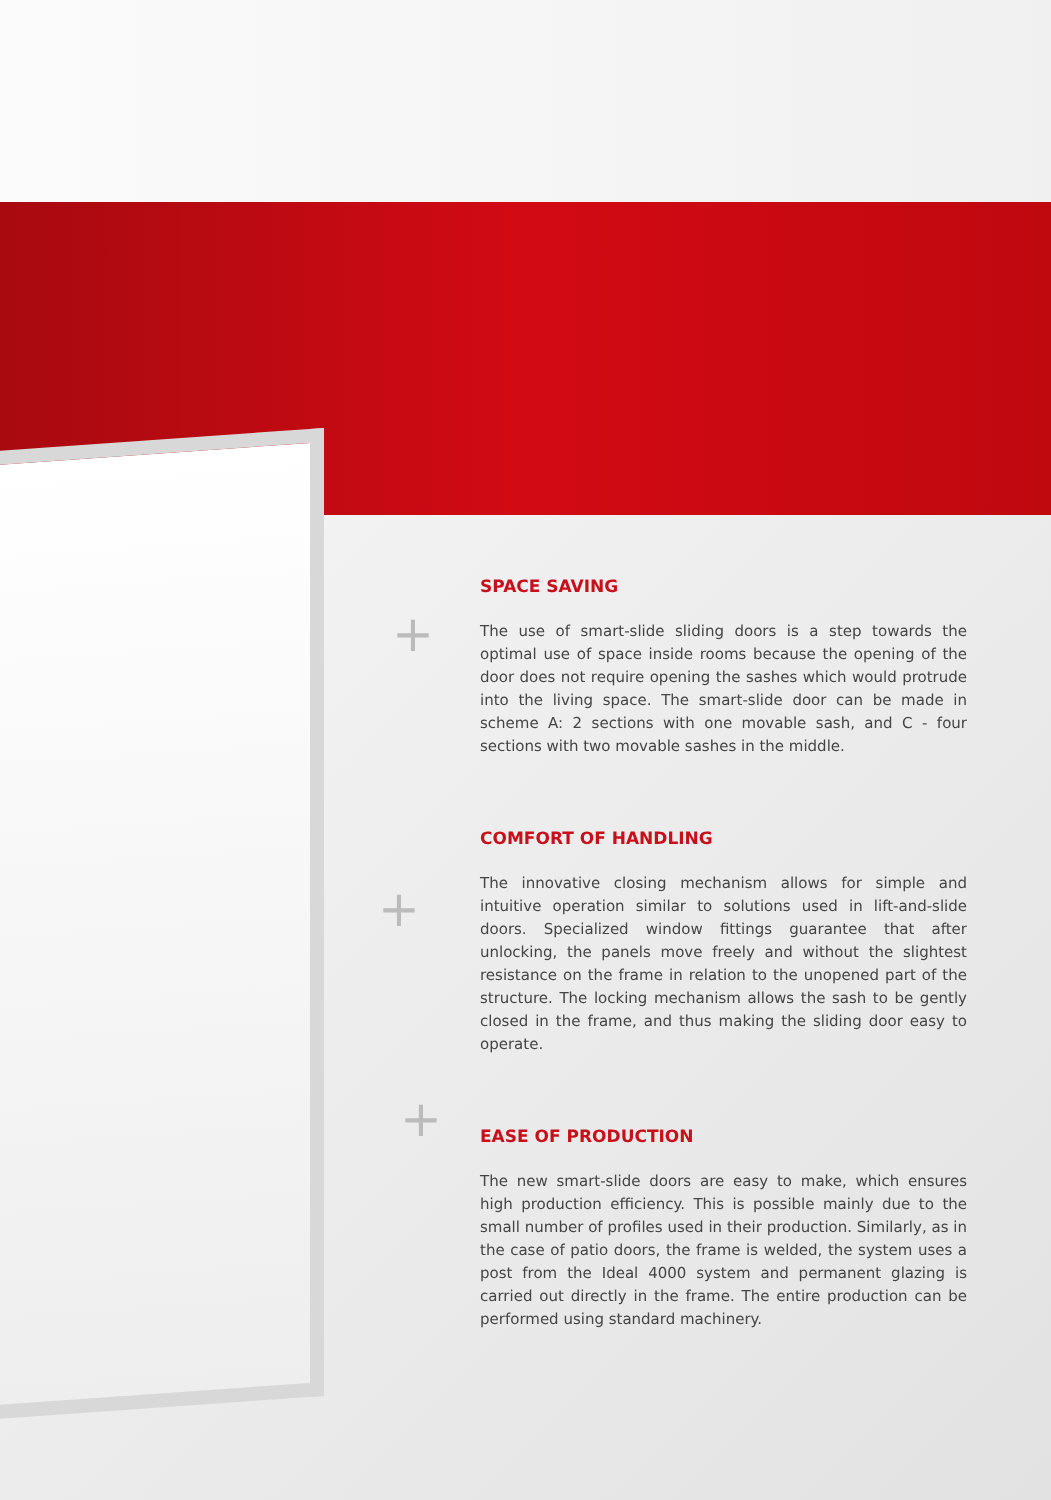+
+
+
SPACE SAVING
The use of smart-slide sliding doors is a step towards the optimal use of space inside rooms because the opening of the door does not require opening the sashes which would protrude into the living space. The smart-slide door can be made in scheme A: 2 sections with one movable sash, and C - four sections with two movable sashes in the middle.
COMFORT OF HANDLING
The innovative closing mechanism allows for simple and intuitive operation similar to solutions used in lift-and-slide doors. Specialized window fittings guarantee that after unlocking, the panels move freely and without the slightest resistance on the frame in relation to the unopened part of the structure. The locking mechanism allows the sash to be gently closed in the frame, and thus making the sliding door easy to operate.
EASE OF PRODUCTION
The new smart-slide doors are easy to make, which ensures high production efficiency. This is possible mainly due to the small number of profiles used in their production. Similarly, as in the case of patio doors, the frame is welded, the system uses a post from the Ideal 4000 system and permanent glazing is carried out directly in the frame. The entire production can be performed using standard machinery.